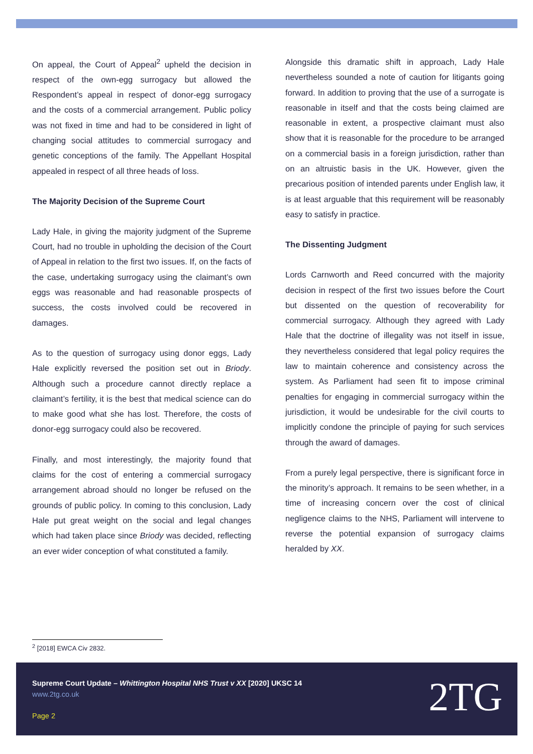On appeal, the Court of Appeal<sup>2</sup> upheld the decision in respect of the own-egg surrogacy but allowed the Respondent’s appeal in respect of donor-egg surrogacy and the costs of a commercial arrangement. Public policy was not fixed in time and had to be considered in light of changing social attitudes to commercial surrogacy and genetic conceptions of the family. The Appellant Hospital appealed in respect of all three heads of loss.
The Majority Decision of the Supreme Court
Lady Hale, in giving the majority judgment of the Supreme Court, had no trouble in upholding the decision of the Court of Appeal in relation to the first two issues. If, on the facts of the case, undertaking surrogacy using the claimant’s own eggs was reasonable and had reasonable prospects of success, the costs involved could be recovered in damages.
As to the question of surrogacy using donor eggs, Lady Hale explicitly reversed the position set out in Briody. Although such a procedure cannot directly replace a claimant’s fertility, it is the best that medical science can do to make good what she has lost. Therefore, the costs of donor-egg surrogacy could also be recovered.
Finally, and most interestingly, the majority found that claims for the cost of entering a commercial surrogacy arrangement abroad should no longer be refused on the grounds of public policy. In coming to this conclusion, Lady Hale put great weight on the social and legal changes which had taken place since Briody was decided, reflecting an ever wider conception of what constituted a family.
Alongside this dramatic shift in approach, Lady Hale nevertheless sounded a note of caution for litigants going forward. In addition to proving that the use of a surrogate is reasonable in itself and that the costs being claimed are reasonable in extent, a prospective claimant must also show that it is reasonable for the procedure to be arranged on a commercial basis in a foreign jurisdiction, rather than on an altruistic basis in the UK. However, given the precarious position of intended parents under English law, it is at least arguable that this requirement will be reasonably easy to satisfy in practice.
The Dissenting Judgment
Lords Carnworth and Reed concurred with the majority decision in respect of the first two issues before the Court but dissented on the question of recoverability for commercial surrogacy. Although they agreed with Lady Hale that the doctrine of illegality was not itself in issue, they nevertheless considered that legal policy requires the law to maintain coherence and consistency across the system. As Parliament had seen fit to impose criminal penalties for engaging in commercial surrogacy within the jurisdiction, it would be undesirable for the civil courts to implicitly condone the principle of paying for such services through the award of damages.
From a purely legal perspective, there is significant force in the minority’s approach. It remains to be seen whether, in a time of increasing concern over the cost of clinical negligence claims to the NHS, Parliament will intervene to reverse the potential expansion of surrogacy claims heralded by XX.
<sup>2</sup> [2018] EWCA Civ 2832.
Supreme Court Update – Whittington Hospital NHS Trust v XX [2020] UKSC 14
www.2tg.co.uk
Page 2 2TG